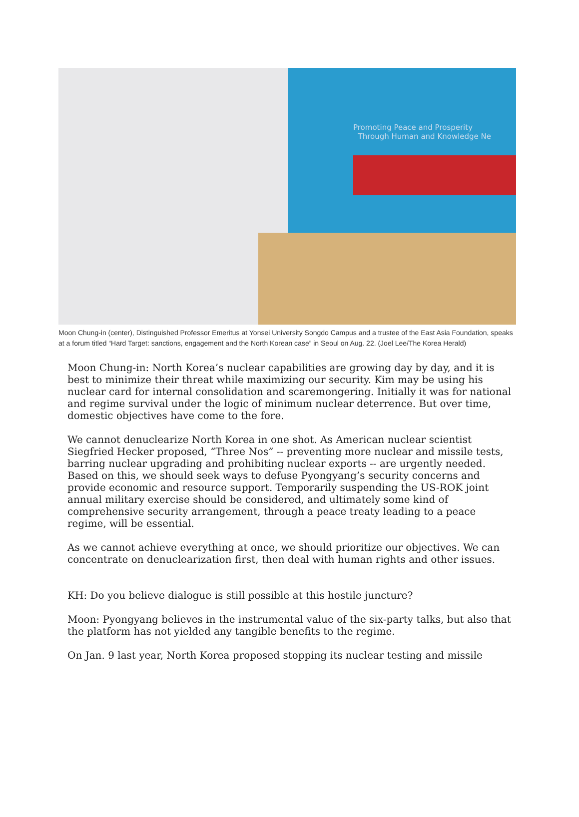Promoting Peace and Prosperity
Through Human and Knowledge Ne
Moon Chung-in (center), Distinguished Professor Emeritus at Yonsei University Songdo Campus and a trustee of the East Asia Foundation, speaks at a forum titled “Hard Target: sanctions, engagement and the North Korean case” in Seoul on Aug. 22. (Joel Lee/The Korea Herald)
Moon Chung-in: North Korea’s nuclear capabilities are growing day by day, and it is best to minimize their threat while maximizing our security. Kim may be using his nuclear card for internal consolidation and scaremongering. Initially it was for national and regime survival under the logic of minimum nuclear deterrence. But over time, domestic objectives have come to the fore.
We cannot denuclearize North Korea in one shot. As American nuclear scientist Siegfried Hecker proposed, “Three Nos” -- preventing more nuclear and missile tests, barring nuclear upgrading and prohibiting nuclear exports -- are urgently needed. Based on this, we should seek ways to defuse Pyongyang’s security concerns and provide economic and resource support. Temporarily suspending the US-ROK joint annual military exercise should be considered, and ultimately some kind of comprehensive security arrangement, through a peace treaty leading to a peace regime, will be essential.
As we cannot achieve everything at once, we should prioritize our objectives. We can concentrate on denuclearization first, then deal with human rights and other issues.
KH: Do you believe dialogue is still possible at this hostile juncture?
Moon: Pyongyang believes in the instrumental value of the six-party talks, but also that the platform has not yielded any tangible benefits to the regime.
On Jan. 9 last year, North Korea proposed stopping its nuclear testing and missile